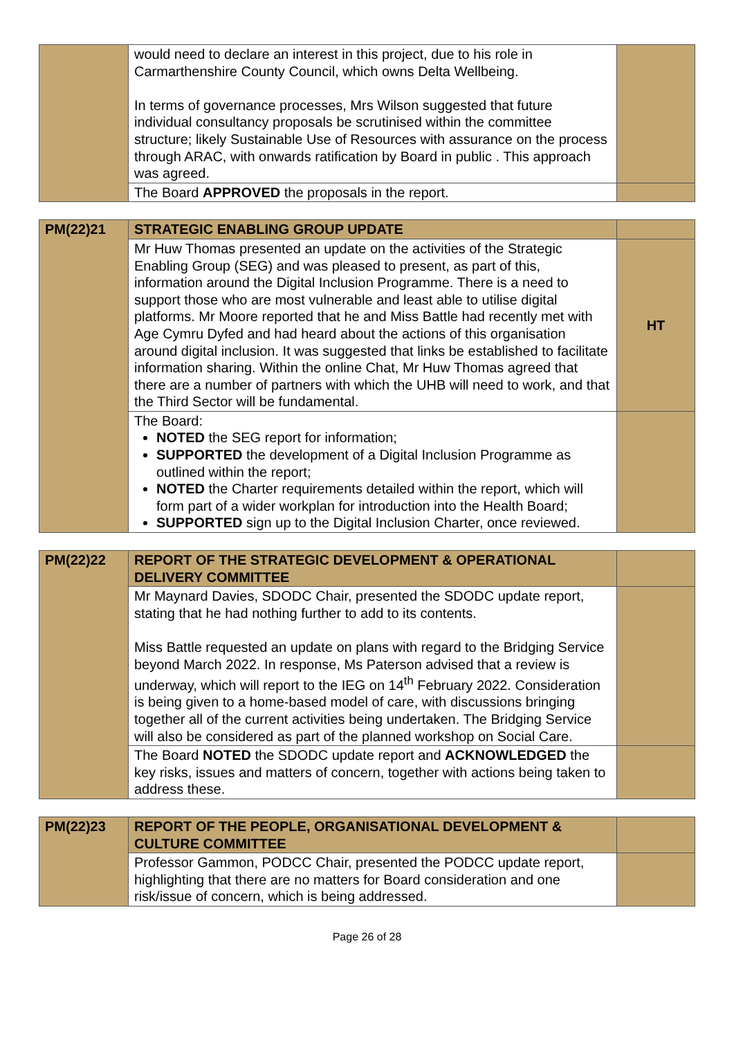| | would need to declare an interest in this project, due to his role in Carmarthenshire County Council, which owns Delta Wellbeing. In terms of governance processes, Mrs Wilson suggested that future individual consultancy proposals be scrutinised within the committee structure; likely Sustainable Use of Resources with assurance on the process through ARAC, with onwards ratification by Board in public . This approach was agreed. | |
| | The Board APPROVED the proposals in the report. | |
| PM(22)21 | STRATEGIC ENABLING GROUP UPDATE | |
| | Mr Huw Thomas presented an update on the activities of the Strategic Enabling Group (SEG) and was pleased to present, as part of this, information around the Digital Inclusion Programme. There is a need to support those who are most vulnerable and least able to utilise digital platforms. Mr Moore reported that he and Miss Battle had recently met with Age Cymru Dyfed and had heard about the actions of this organisation around digital inclusion. It was suggested that links be established to facilitate information sharing. Within the online Chat, Mr Huw Thomas agreed that there are a number of partners with which the UHB will need to work, and that the Third Sector will be fundamental. | HT |
| | The Board: NOTED the SEG report for information; SUPPORTED the development of a Digital Inclusion Programme as outlined within the report; NOTED the Charter requirements detailed within the report, which will form part of a wider workplan for introduction into the Health Board; SUPPORTED sign up to the Digital Inclusion Charter, once reviewed. | |
| PM(22)22 | REPORT OF THE STRATEGIC DEVELOPMENT & OPERATIONAL DELIVERY COMMITTEE | |
| | Mr Maynard Davies, SDODC Chair, presented the SDODC update report, stating that he had nothing further to add to its contents. Miss Battle requested an update on plans with regard to the Bridging Service beyond March 2022. In response, Ms Paterson advised that a review is underway, which will report to the IEG on 14<sup>th</sup> February 2022. Consideration is being given to a home-based model of care, with discussions bringing together all of the current activities being undertaken. The Bridging Service will also be considered as part of the planned workshop on Social Care. | |
| | The Board NOTED the SDODC update report and ACKNOWLEDGED the key risks, issues and matters of concern, together with actions being taken to address these. | |
| PM(22)23 | REPORT OF THE PEOPLE, ORGANISATIONAL DEVELOPMENT & CULTURE COMMITTEE | |
| | Professor Gammon, PODCC Chair, presented the PODCC update report, highlighting that there are no matters for Board consideration and one risk/issue of concern, which is being addressed. | |
Page 26 of 28